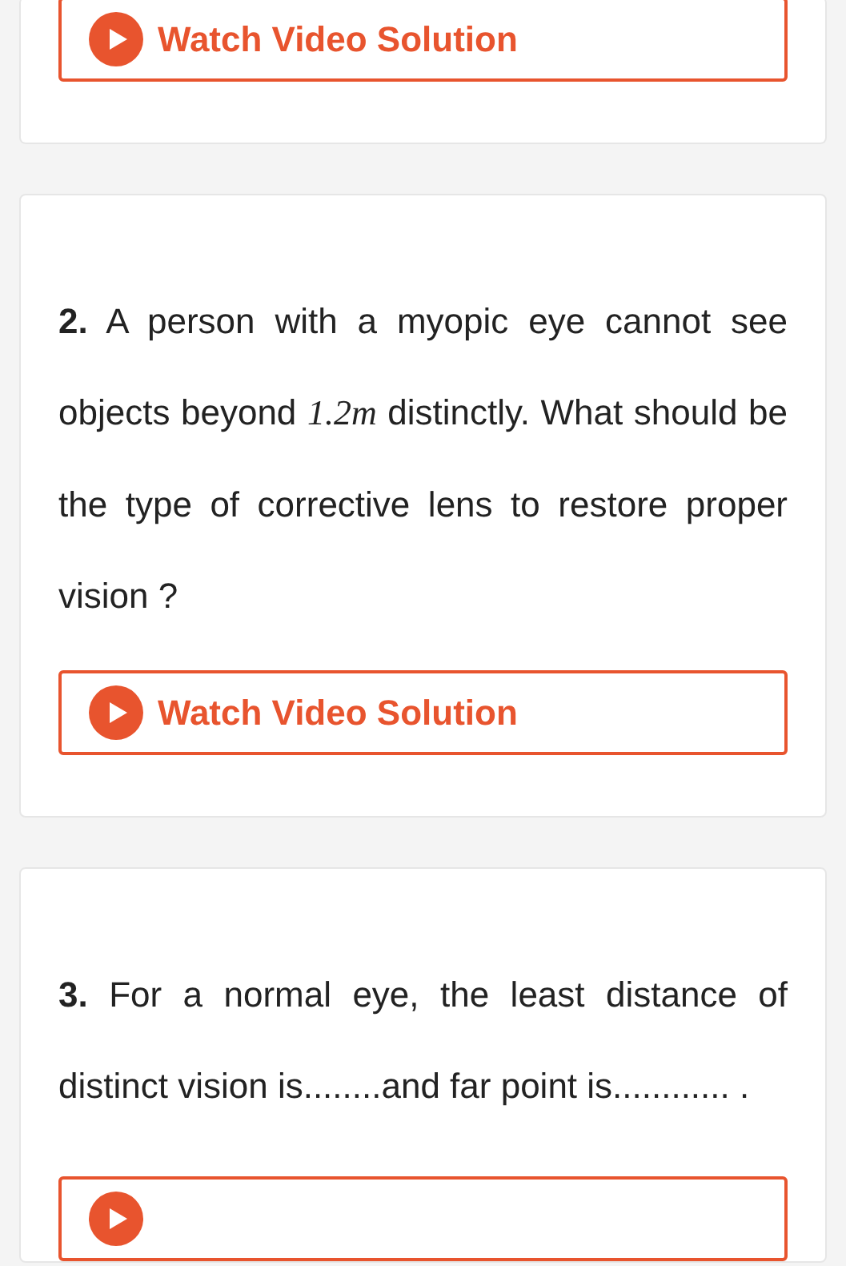Watch Video Solution
2. A person with a myopic eye cannot see objects beyond 1.2m distinctly. What should be the type of corrective lens to restore proper vision ?
Watch Video Solution
3. For a normal eye, the least distance of distinct vision is........and far point is............ .